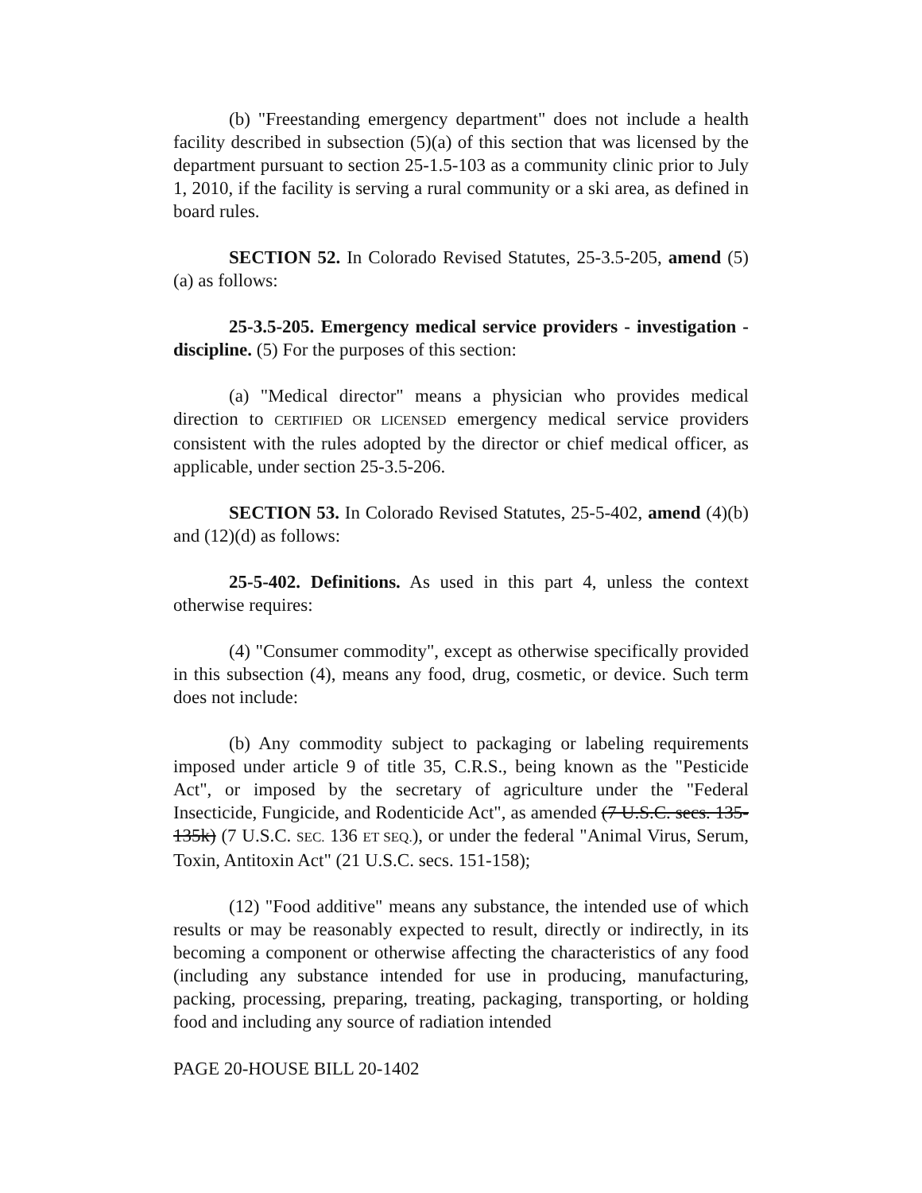(b) "Freestanding emergency department" does not include a health facility described in subsection (5)(a) of this section that was licensed by the department pursuant to section 25-1.5-103 as a community clinic prior to July 1, 2010, if the facility is serving a rural community or a ski area, as defined in board rules.
SECTION 52. In Colorado Revised Statutes, 25-3.5-205, amend (5)(a) as follows:
25-3.5-205. Emergency medical service providers - investigation - discipline. (5) For the purposes of this section:
(a) "Medical director" means a physician who provides medical direction to CERTIFIED OR LICENSED emergency medical service providers consistent with the rules adopted by the director or chief medical officer, as applicable, under section 25-3.5-206.
SECTION 53. In Colorado Revised Statutes, 25-5-402, amend (4)(b) and (12)(d) as follows:
25-5-402. Definitions. As used in this part 4, unless the context otherwise requires:
(4) "Consumer commodity", except as otherwise specifically provided in this subsection (4), means any food, drug, cosmetic, or device. Such term does not include:
(b) Any commodity subject to packaging or labeling requirements imposed under article 9 of title 35, C.R.S., being known as the "Pesticide Act", or imposed by the secretary of agriculture under the "Federal Insecticide, Fungicide, and Rodenticide Act", as amended (7 U.S.C. secs. 135-135k) (7 U.S.C. SEC. 136 ET SEQ.), or under the federal "Animal Virus, Serum, Toxin, Antitoxin Act" (21 U.S.C. secs. 151-158);
(12) "Food additive" means any substance, the intended use of which results or may be reasonably expected to result, directly or indirectly, in its becoming a component or otherwise affecting the characteristics of any food (including any substance intended for use in producing, manufacturing, packing, processing, preparing, treating, packaging, transporting, or holding food and including any source of radiation intended
PAGE 20-HOUSE BILL 20-1402